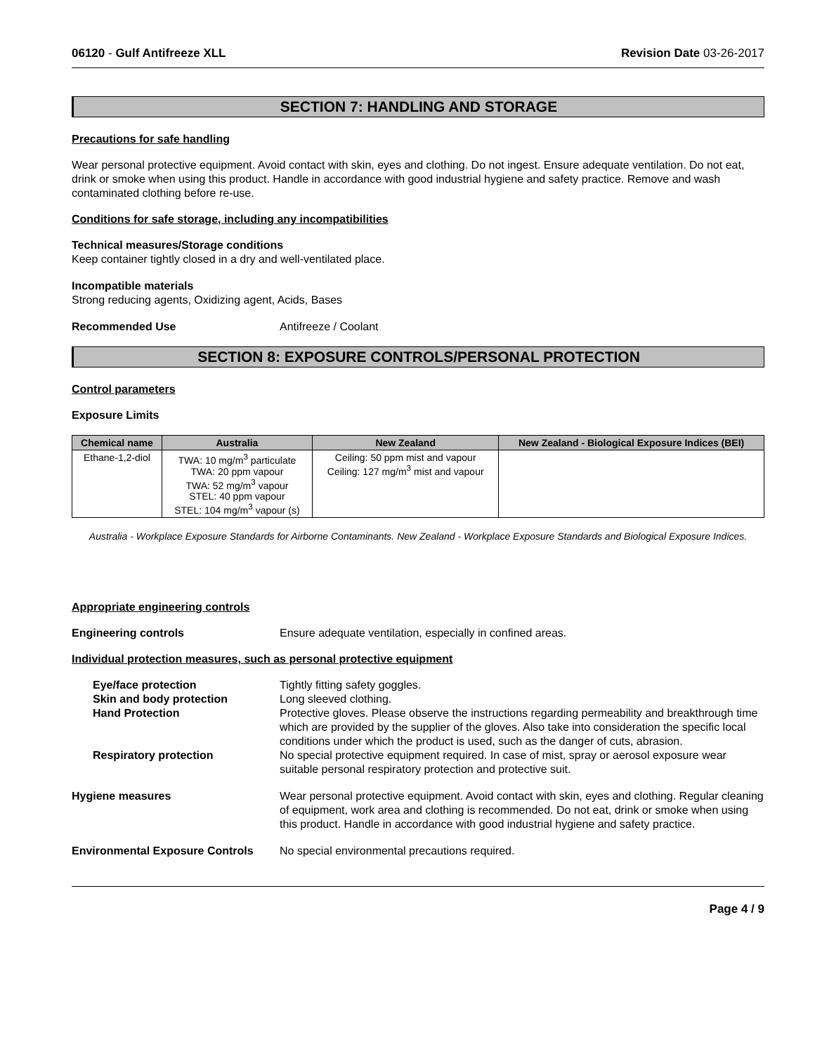06120 - Gulf Antifreeze XLL Revision Date 03-26-2017
SECTION 7: HANDLING AND STORAGE
Precautions for safe handling
Wear personal protective equipment. Avoid contact with skin, eyes and clothing. Do not ingest. Ensure adequate ventilation. Do not eat, drink or smoke when using this product. Handle in accordance with good industrial hygiene and safety practice. Remove and wash contaminated clothing before re-use.
Conditions for safe storage, including any incompatibilities
Technical measures/Storage conditions
Keep container tightly closed in a dry and well-ventilated place.
Incompatible materials
Strong reducing agents, Oxidizing agent, Acids, Bases
Recommended Use Antifreeze / Coolant
SECTION 8: EXPOSURE CONTROLS/PERSONAL PROTECTION
Control parameters
Exposure Limits
| Chemical name | Australia | New Zealand | New Zealand - Biological Exposure Indices (BEI) |
| --- | --- | --- | --- |
| Ethane-1,2-diol | TWA: 10 mg/m<sup>3</sup> particulate TWA: 20 ppm vapour TWA: 52 mg/m<sup>3</sup> vapour STEL: 40 ppm vapour STEL: 104 mg/m<sup>3</sup> vapour (s) | Ceiling: 50 ppm mist and vapour Ceiling: 127 mg/m<sup>3</sup> mist and vapour | |
Australia - Workplace Exposure Standards for Airborne Contaminants. New Zealand - Workplace Exposure Standards and Biological Exposure Indices.
Appropriate engineering controls
Engineering controls Ensure adequate ventilation, especially in confined areas.
Individual protection measures, such as personal protective equipment
Eye/face protection Tightly fitting safety goggles.
Skin and body protection Long sleeved clothing.
Hand Protection Protective gloves. Please observe the instructions regarding permeability and breakthrough time which are provided by the supplier of the gloves. Also take into consideration the specific local conditions under which the product is used, such as the danger of cuts, abrasion.
Respiratory protection No special protective equipment required. In case of mist, spray or aerosol exposure wear suitable personal respiratory protection and protective suit.
Hygiene measures Wear personal protective equipment. Avoid contact with skin, eyes and clothing. Regular cleaning of equipment, work area and clothing is recommended. Do not eat, drink or smoke when using this product. Handle in accordance with good industrial hygiene and safety practice.
Environmental Exposure Controls
No special environmental precautions required.
Page 4 / 9